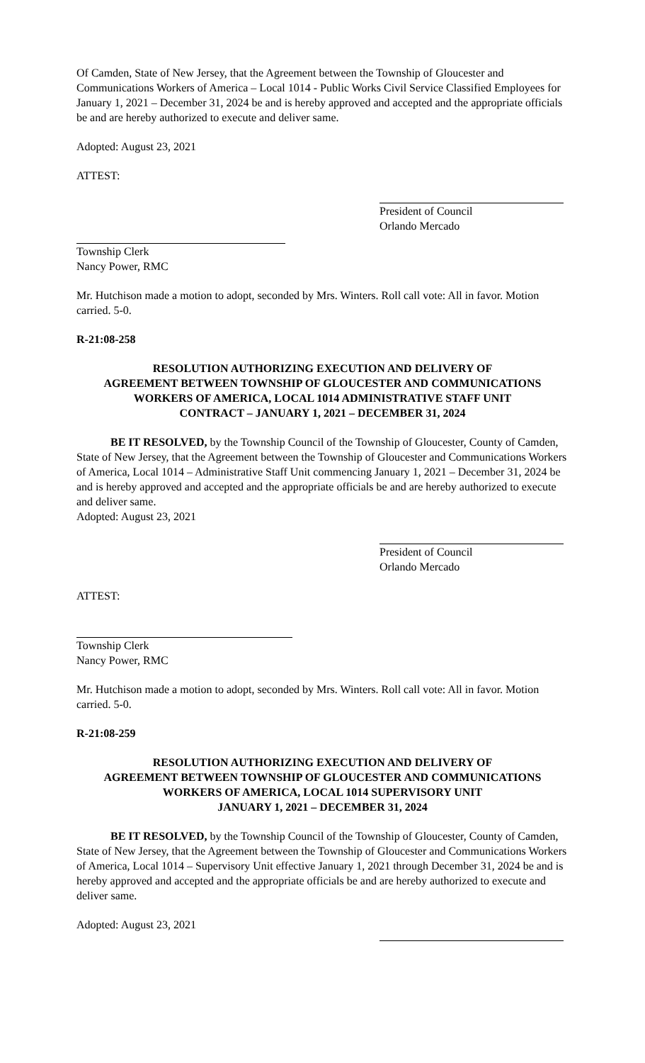Of Camden, State of New Jersey, that the Agreement between the Township of Gloucester and Communications Workers of America – Local 1014 - Public Works Civil Service Classified Employees for January 1, 2021 – December 31, 2024 be and is hereby approved and accepted and the appropriate officials be and are hereby authorized to execute and deliver same.
Adopted: August 23, 2021
ATTEST:
President of Council
Orlando Mercado
Township Clerk
Nancy Power, RMC
Mr. Hutchison made a motion to adopt, seconded by Mrs. Winters. Roll call vote: All in favor. Motion carried. 5-0.
R-21:08-258
RESOLUTION AUTHORIZING EXECUTION AND DELIVERY OF
AGREEMENT BETWEEN TOWNSHIP OF GLOUCESTER AND COMMUNICATIONS
WORKERS OF AMERICA, LOCAL 1014 ADMINISTRATIVE STAFF UNIT
CONTRACT – JANUARY 1, 2021 – DECEMBER 31, 2024
BE IT RESOLVED, by the Township Council of the Township of Gloucester, County of Camden, State of New Jersey, that the Agreement between the Township of Gloucester and Communications Workers of America, Local 1014 – Administrative Staff Unit commencing January 1, 2021 – December 31, 2024 be and is hereby approved and accepted and the appropriate officials be and are hereby authorized to execute and deliver same.
Adopted: August 23, 2021
President of Council
Orlando Mercado
ATTEST:
Township Clerk
Nancy Power, RMC
Mr. Hutchison made a motion to adopt, seconded by Mrs. Winters. Roll call vote: All in favor. Motion carried. 5-0.
R-21:08-259
RESOLUTION AUTHORIZING EXECUTION AND DELIVERY OF
AGREEMENT BETWEEN TOWNSHIP OF GLOUCESTER AND COMMUNICATIONS
WORKERS OF AMERICA, LOCAL 1014 SUPERVISORY UNIT
JANUARY 1, 2021 – DECEMBER 31, 2024
BE IT RESOLVED, by the Township Council of the Township of Gloucester, County of Camden, State of New Jersey, that the Agreement between the Township of Gloucester and Communications Workers of America, Local 1014 – Supervisory Unit effective January 1, 2021 through December 31, 2024 be and is hereby approved and accepted and the appropriate officials be and are hereby authorized to execute and deliver same.
Adopted: August 23, 2021